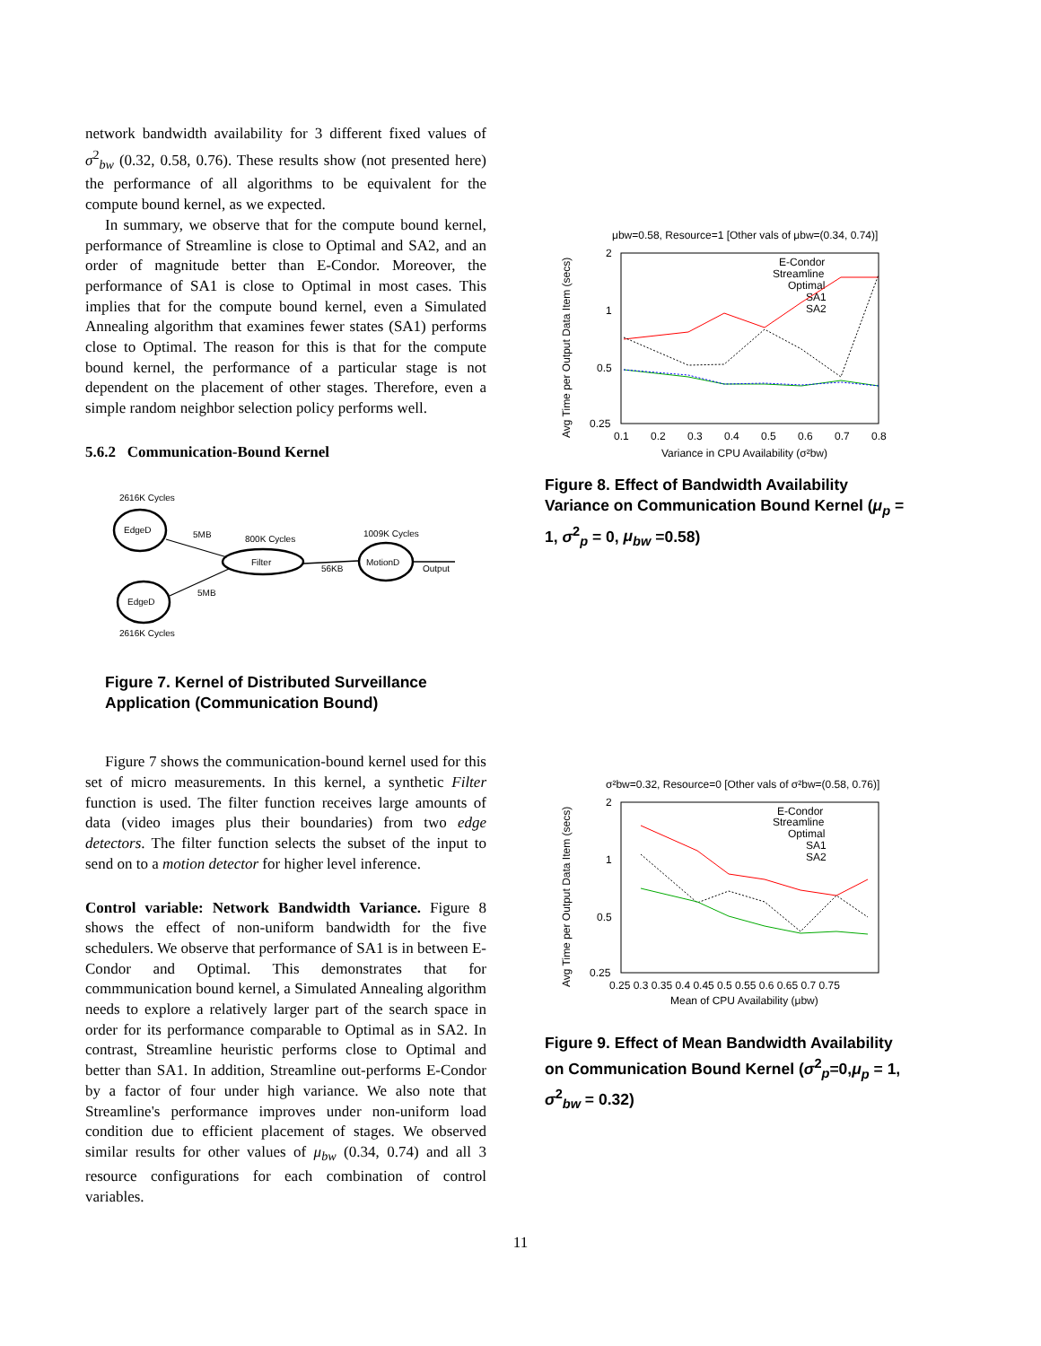network bandwidth availability for 3 different fixed values of σ<sup>2</sup><sub>bw</sub> (0.32, 0.58, 0.76). These results show (not presented here) the performance of all algorithms to be equivalent for the compute bound kernel, as we expected.
In summary, we observe that for the compute bound kernel, performance of Streamline is close to Optimal and SA2, and an order of magnitude better than E-Condor. Moreover, the performance of SA1 is close to Optimal in most cases. This implies that for the compute bound kernel, even a Simulated Annealing algorithm that examines fewer states (SA1) performs close to Optimal. The reason for this is that for the compute bound kernel, the performance of a particular stage is not dependent on the placement of other stages. Therefore, even a simple random neighbor selection policy performs well.
5.6.2 Communication-Bound Kernel
2616K Cycles
EdgeD
EdgeD
2616K Cycles
5MB
5MB
800K Cycles
Filter
56KB
1009K Cycles
MotionD
Output
Figure 7. Kernel of Distributed Surveillance Application (Communication Bound)
Figure 7 shows the communication-bound kernel used for this set of micro measurements. In this kernel, a synthetic Filter function is used. The filter function receives large amounts of data (video images plus their boundaries) from two edge detectors. The filter function selects the subset of the input to send on to a motion detector for higher level inference.
Control variable: Network Bandwidth Variance. Figure 8 shows the effect of non-uniform bandwidth for the five schedulers. We observe that performance of SA1 is in between E-Condor and Optimal. This demonstrates that for commmunication bound kernel, a Simulated Annealing algorithm needs to explore a relatively larger part of the search space in order for its performance comparable to Optimal as in SA2. In contrast, Streamline heuristic performs close to Optimal and better than SA1. In addition, Streamline out-performs E-Condor by a factor of four under high variance. We also note that Streamline's performance improves under non-uniform load condition due to efficient placement of stages. We observed similar results for other values of μ<sub>bw</sub> (0.34, 0.74) and all 3 resource configurations for each combination of control variables.
μbw=0.58, Resource=1 [Other vals of μbw=(0.34, 0.74)]
2
1
0.5
0.25
0.1
0.2
0.3
0.4
0.5
0.6
0.7
0.8
Variance in CPU Availability (σ²bw)
E-Condor
Streamline
Optimal
SA1
SA2
Avg Time per Output Data Item (secs)
Figure 8. Effect of Bandwidth Availability Variance on Communication Bound Kernel (μ<sub>p</sub> = 1, σ<sup>2</sup><sub>p</sub> = 0, μ<sub>bw</sub> =0.58)
σ²bw=0.32, Resource=0 [Other vals of σ²bw=(0.58, 0.76)]
2
1
0.5
0.25
0.25 0.3 0.35 0.4 0.45 0.5 0.55 0.6 0.65 0.7 0.75
Mean of CPU Availability (μbw)
E-Condor
Streamline
Optimal
SA1
SA2
Avg Time per Output Data Item (secs)
Figure 9. Effect of Mean Bandwidth Availability on Communication Bound Kernel (σ<sup>2</sup><sub>p</sub>=0,μ<sub>p</sub> = 1, σ<sup>2</sup><sub>bw</sub> = 0.32)
11